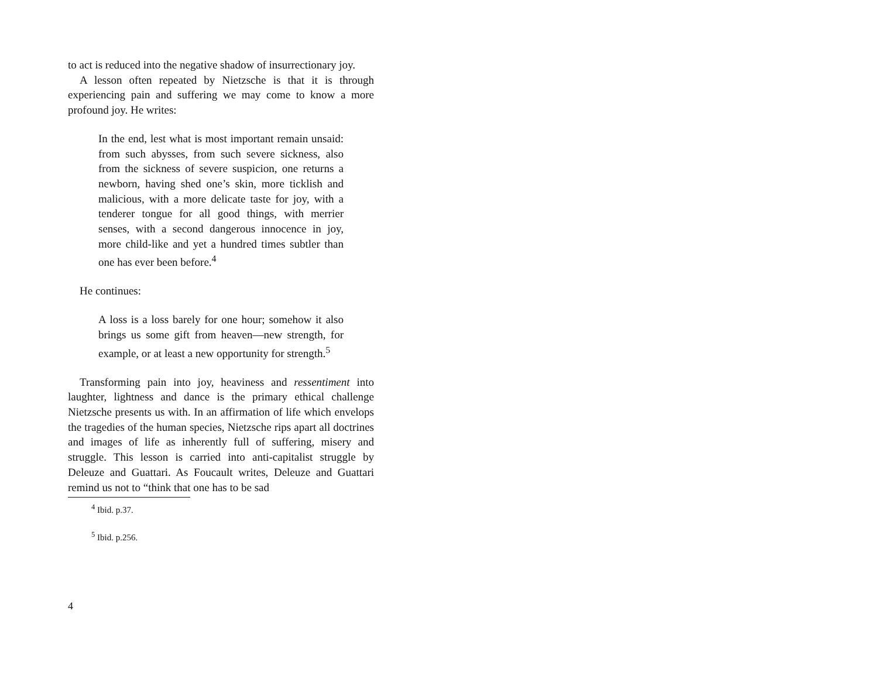to act is reduced into the negative shadow of insurrectionary joy.
A lesson often repeated by Nietzsche is that it is through experiencing pain and suffering we may come to know a more profound joy. He writes:
In the end, lest what is most important remain unsaid: from such abysses, from such severe sickness, also from the sickness of severe suspicion, one returns a newborn, having shed one’s skin, more ticklish and malicious, with a more delicate taste for joy, with a tenderer tongue for all good things, with merrier senses, with a second dangerous innocence in joy, more child-like and yet a hundred times subtler than one has ever been before.<sup>4</sup>
He continues:
A loss is a loss barely for one hour; somehow it also brings us some gift from heaven—new strength, for example, or at least a new opportunity for strength.<sup>5</sup>
Transforming pain into joy, heaviness and ressentiment into laughter, lightness and dance is the primary ethical challenge Nietzsche presents us with. In an affirmation of life which envelops the tragedies of the human species, Nietzsche rips apart all doctrines and images of life as inherently full of suffering, misery and struggle. This lesson is carried into anti-capitalist struggle by Deleuze and Guattari. As Foucault writes, Deleuze and Guattari remind us not to “think that one has to be sad
<sup>4</sup> Ibid. p.37.
<sup>5</sup> Ibid. p.256.
4